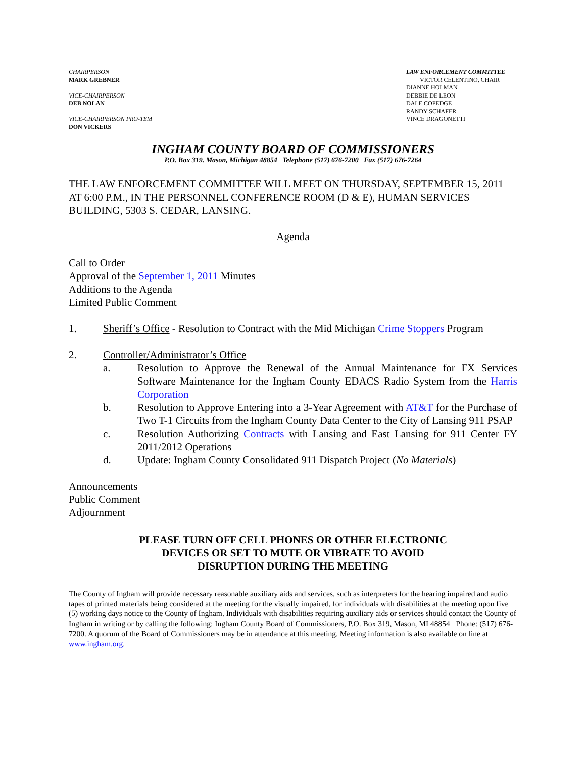CHAIRPERSON
MARK GREBNER
VICE-CHAIRPERSON
DEB NOLAN
VICE-CHAIRPERSON PRO-TEM
DON VICKERS
LAW ENFORCEMENT COMMITTEE
VICTOR CELENTINO, CHAIR
DIANNE HOLMAN
DEBBIE DE LEON
DALE COPEDGE
RANDY SCHAFER
VINCE DRAGONETTI
INGHAM COUNTY BOARD OF COMMISSIONERS
P.O. Box 319. Mason, Michigan 48854 Telephone (517) 676-7200 Fax (517) 676-7264
THE LAW ENFORCEMENT COMMITTEE WILL MEET ON THURSDAY, SEPTEMBER 15, 2011 AT 6:00 P.M., IN THE PERSONNEL CONFERENCE ROOM (D & E), HUMAN SERVICES BUILDING, 5303 S. CEDAR, LANSING.
Agenda
Call to Order
Approval of the September 1, 2011 Minutes
Additions to the Agenda
Limited Public Comment
1. Sheriff’s Office - Resolution to Contract with the Mid Michigan Crime Stoppers Program
2. Controller/Administrator’s Office
a. Resolution to Approve the Renewal of the Annual Maintenance for FX Services Software Maintenance for the Ingham County EDACS Radio System from the Harris Corporation
b. Resolution to Approve Entering into a 3-Year Agreement with AT&T for the Purchase of Two T-1 Circuits from the Ingham County Data Center to the City of Lansing 911 PSAP
c. Resolution Authorizing Contracts with Lansing and East Lansing for 911 Center FY 2011/2012 Operations
d. Update: Ingham County Consolidated 911 Dispatch Project (No Materials)
Announcements
Public Comment
Adjournment
PLEASE TURN OFF CELL PHONES OR OTHER ELECTRONIC
DEVICES OR SET TO MUTE OR VIBRATE TO AVOID
DISRUPTION DURING THE MEETING
The County of Ingham will provide necessary reasonable auxiliary aids and services, such as interpreters for the hearing impaired and audio tapes of printed materials being considered at the meeting for the visually impaired, for individuals with disabilities at the meeting upon five (5) working days notice to the County of Ingham. Individuals with disabilities requiring auxiliary aids or services should contact the County of Ingham in writing or by calling the following: Ingham County Board of Commissioners, P.O. Box 319, Mason, MI 48854 Phone: (517) 676-7200. A quorum of the Board of Commissioners may be in attendance at this meeting. Meeting information is also available on line at www.ingham.org.